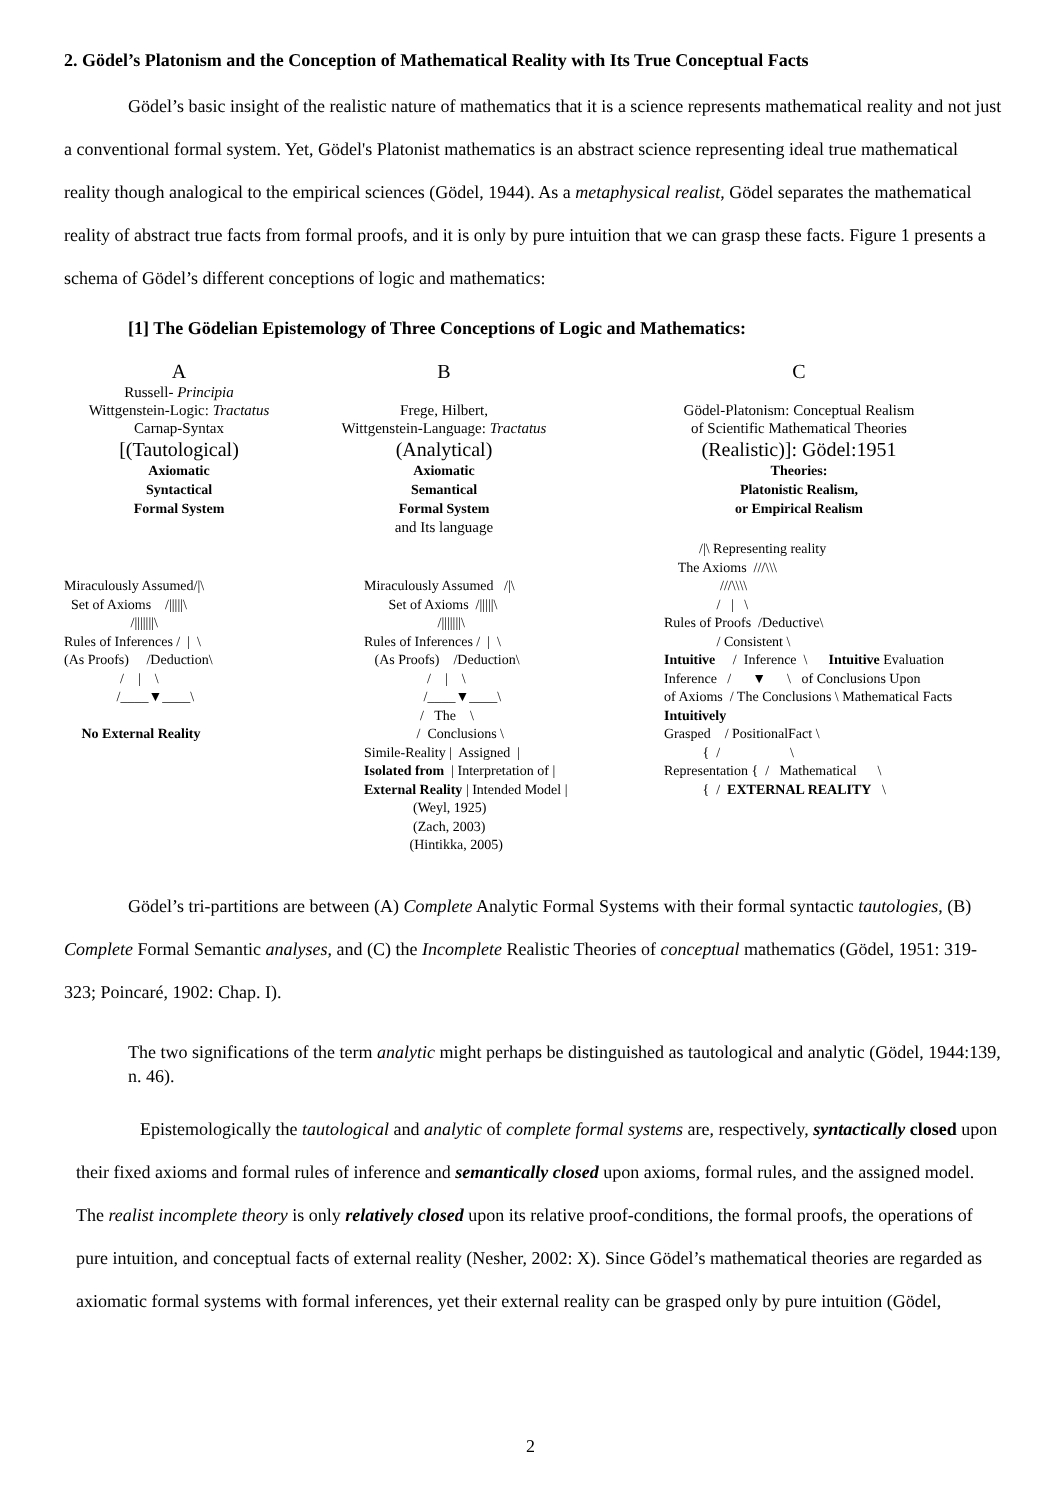2. Gödel’s Platonism and the Conception of Mathematical Reality with Its True Conceptual Facts
Gödel’s basic insight of the realistic nature of mathematics that it is a science represents mathematical reality and not just a conventional formal system. Yet, Gödel's Platonist mathematics is an abstract science representing ideal true mathematical reality though analogical to the empirical sciences (Gödel, 1944). As a metaphysical realist, Gödel separates the mathematical reality of abstract true facts from formal proofs, and it is only by pure intuition that we can grasp these facts. Figure 1 presents a schema of Gödel’s different conceptions of logic and mathematics:
[1] The Gödelian Epistemology of Three Conceptions of Logic and Mathematics:
A
Russell- Principia
Wittgenstein-Logic: Tractatus
Carnap-Syntax
[(Tautological)
Axiomatic
Syntactical
Formal System
B
Frege, Hilbert,
Wittgenstein-Language: Tractatus
(Analytical)
Axiomatic
Semantical
Formal System
and Its language
C
Gödel-Platonism: Conceptual Realism
of Scientific Mathematical Theories
(Realistic)]: Gödel:1951
Theories:
Platonistic Realism,
or Empirical Realism
Miraculously Assumed/|\ Set of Axioms /|||||\ /|||||||\ Rules of Inferences / | \ (As Proofs) /Deduction\ / | \ /____▼____\ No External Reality
Miraculously Assumed /|\ Set of Axioms /|||||\ /|||||||\ Rules of Inferences / | \ (As Proofs) /Deduction\ / | \ /____▼____\ / The \ / Conclusions \ Simile-Reality | Assigned | Isolated from | Interpretation of | External Reality | Intended Model | (Weyl, 1925) (Zach, 2003) (Hintikka, 2005)
/|\ Representing reality The Axioms ///\\\ ///\\\\ / | \ Rules of Proofs /Deductive\ / Consistent \ Intuitive / Inference \ Intuitive Evaluation Inference / ▼ \ of Conclusions Upon of Axioms / The Conclusions \ Mathematical Facts Intuitively Grasped / PositionalFact \ { / \ Representation { / Mathematical \ { / EXTERNAL REALITY \
Gödel’s tri-partitions are between (A) Complete Analytic Formal Systems with their formal syntactic tautologies, (B) Complete Formal Semantic analyses, and (C) the Incomplete Realistic Theories of conceptual mathematics (Gödel, 1951: 319-323; Poincaré, 1902: Chap. I).
The two significations of the term analytic might perhaps be distinguished as tautological and analytic (Gödel, 1944:139, n. 46).
Epistemologically the tautological and analytic of complete formal systems are, respectively, syntactically closed upon their fixed axioms and formal rules of inference and semantically closed upon axioms, formal rules, and the assigned model. The realist incomplete theory is only relatively closed upon its relative proof-conditions, the formal proofs, the operations of pure intuition, and conceptual facts of external reality (Nesher, 2002: X). Since Gödel’s mathematical theories are regarded as axiomatic formal systems with formal inferences, yet their external reality can be grasped only by pure intuition (Gödel,
2